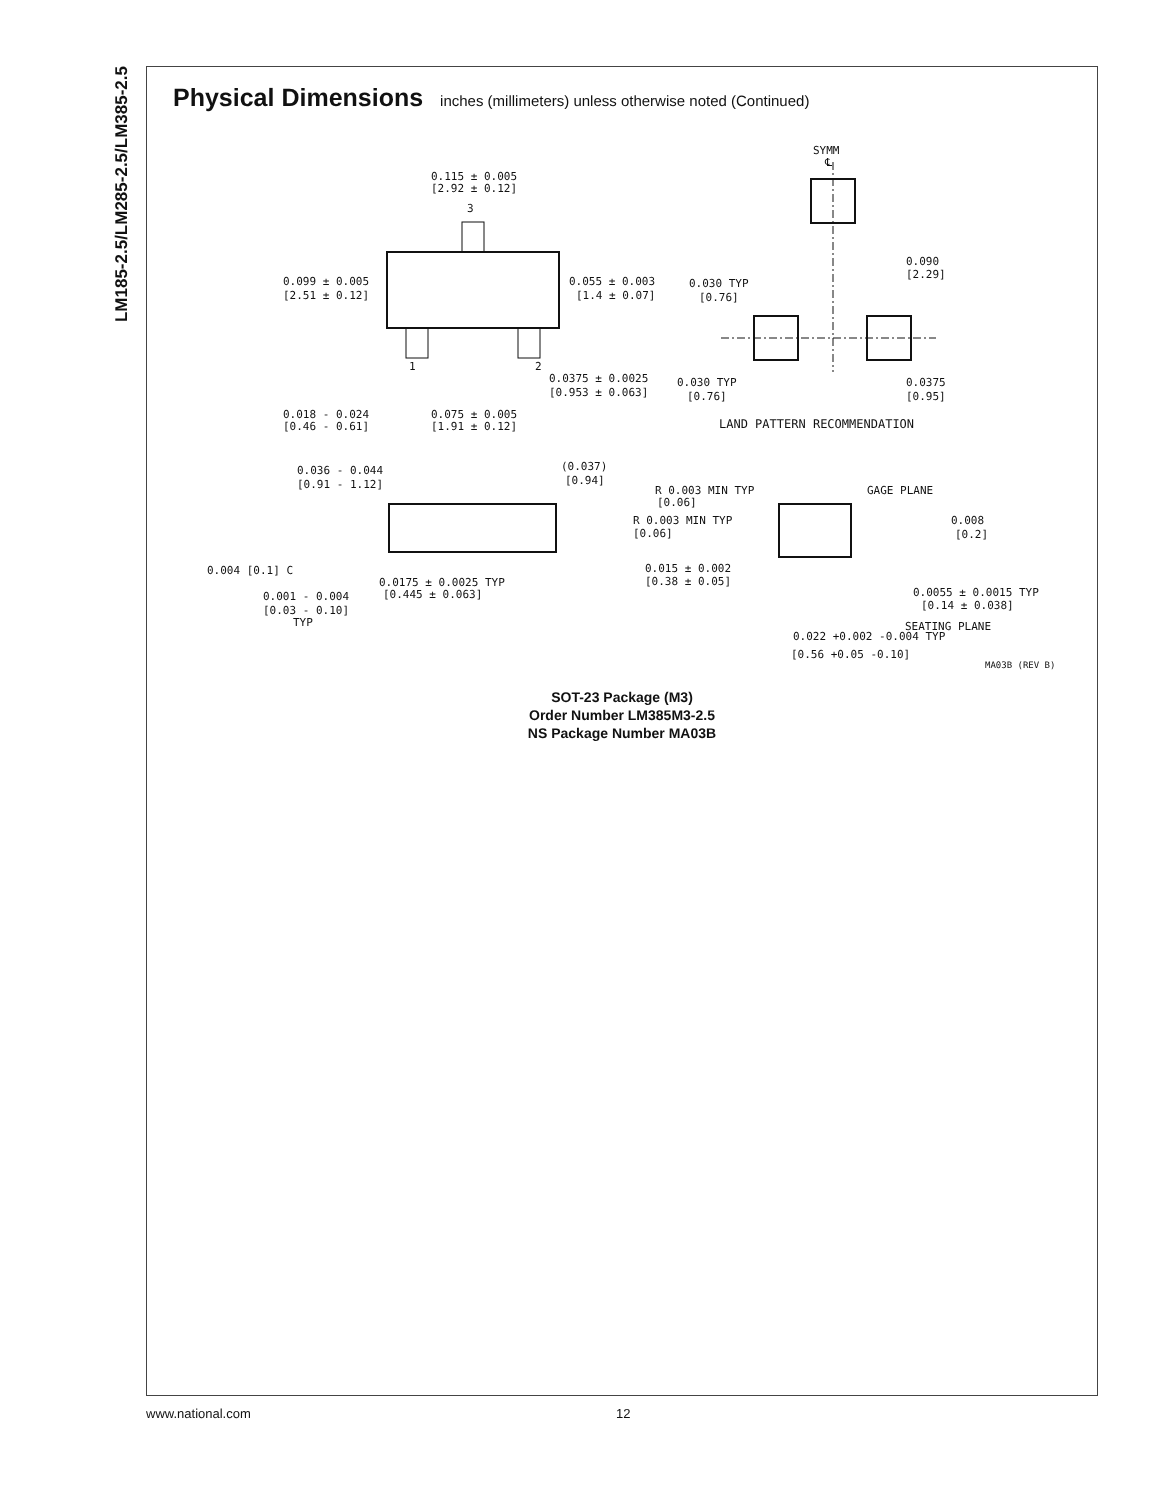LM185-2.5/LM285-2.5/LM385-2.5
Physical Dimensions inches (millimeters) unless otherwise noted (Continued)
0.115 ± 0.005
[2.92 ± 0.12]
0.099 ± 0.005
[2.51 ± 0.12]
0.055 ± 0.003
[1.4 ± 0.07]
0.0375 ± 0.0025
[0.953 ± 0.063]
0.018 - 0.024
[0.46 - 0.61]
0.075 ± 0.005
[1.91 ± 0.12]
3
1
2
SYMM
℄
0.090
[2.29]
0.030 TYP
[0.76]
0.030 TYP
[0.76]
0.0375
[0.95]
LAND PATTERN RECOMMENDATION
0.036 - 0.044
[0.91 - 1.12]
(0.037)
[0.94]
0.004 [0.1] C
0.0175 ± 0.0025 TYP
[0.445 ± 0.063]
0.001 - 0.004
[0.03 - 0.10]
TYP
R 0.003 MIN TYP
[0.06]
R 0.003 MIN TYP
[0.06]
GAGE PLANE
0.008
[0.2]
0.015 ± 0.002
[0.38 ± 0.05]
0.0055 ± 0.0015 TYP
[0.14 ± 0.038]
SEATING PLANE
0.022 +0.002 -0.004 TYP
[0.56 +0.05 -0.10]
MA03B (REV B)
SOT-23 Package (M3)
Order Number LM385M3-2.5
NS Package Number MA03B
www.national.com 12